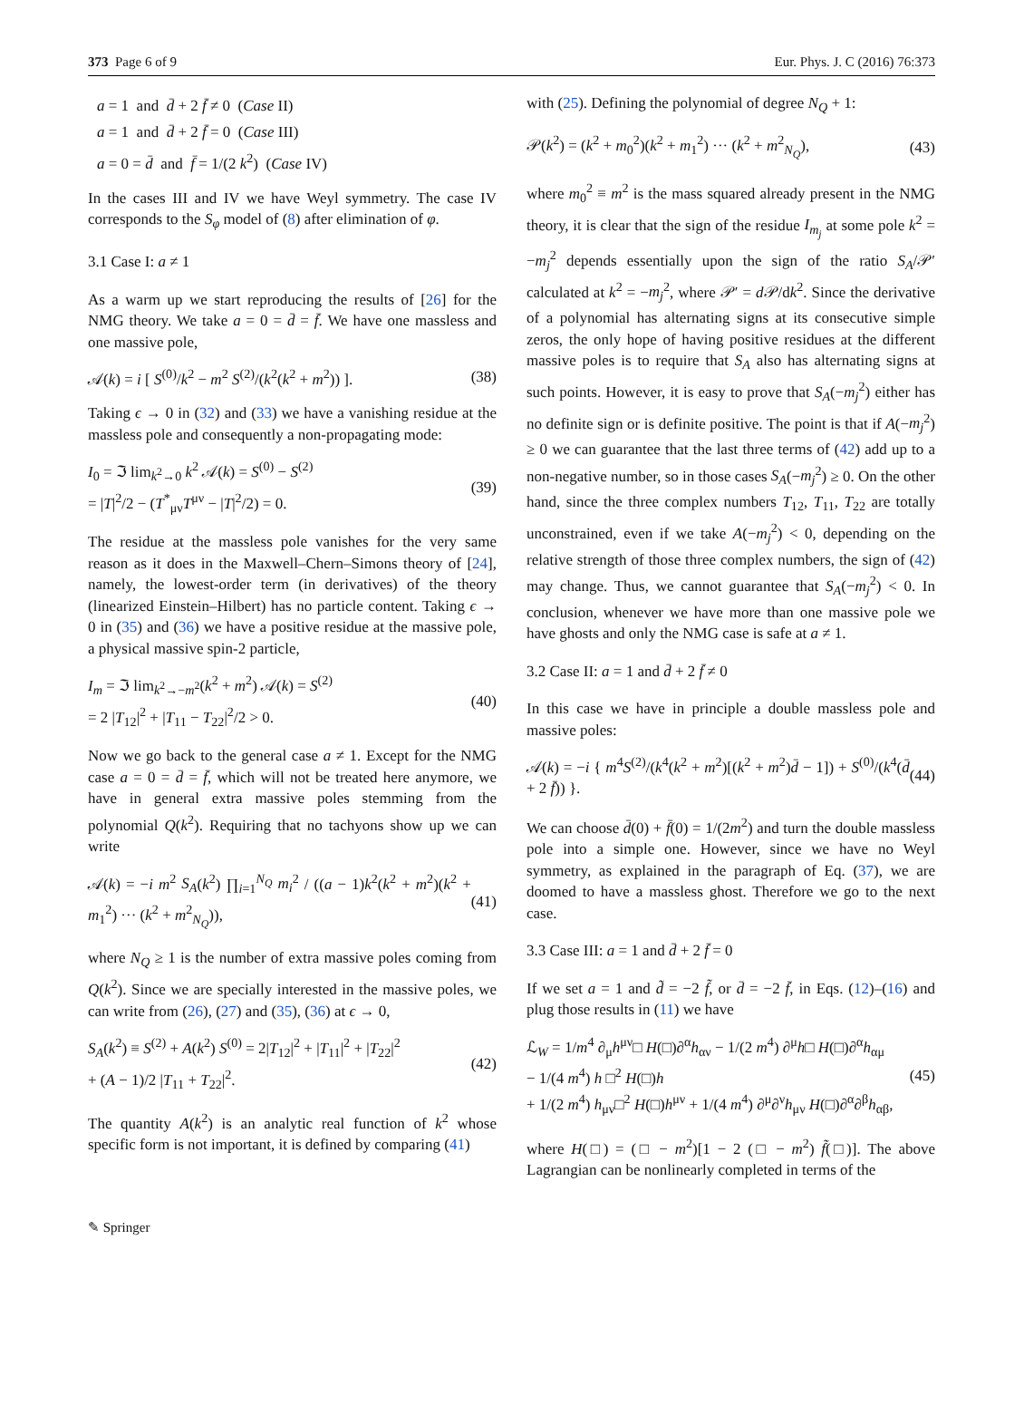373 Page 6 of 9 Eur. Phys. J. C (2016) 76:373
a = 1 and d̄ + 2 f̄ ≠ 0 (Case II)
a = 1 and d̄ + 2 f̄ = 0 (Case III)
a = 0 = d̄ and f̄ = 1/(2 k<sup>2</sup>) (Case IV)
In the cases III and IV we have Weyl symmetry. The case IV corresponds to the S<sub>φ</sub> model of (8) after elimination of φ.
3.1 Case I: a ≠ 1
As a warm up we start reproducing the results of [26] for the NMG theory. We take a = 0 = d̄ = f̄. We have one massless and one massive pole,
𝒜(k) = i [ S<sup>(0)</sup>/k<sup>2</sup> − m<sup>2</sup> S<sup>(2)</sup>/(k<sup>2</sup>(k<sup>2</sup> + m<sup>2</sup>)) ]. (38)
Taking ϵ → 0 in (32) and (33) we have a vanishing residue at the massless pole and consequently a non-propagating mode:
I<sub>0</sub> = ℑ lim<sub>k<sup>2</sup>→0</sub> k<sup>2</sup> 𝒜(k) = S<sup>(0)</sup> − S<sup>(2)</sup>
= |T|<sup>2</sup>/2 − (T<sup>*</sup><sub>μν</sub>T<sup>μν</sup> − |T|<sup>2</sup>/2) = 0. (39)
The residue at the massless pole vanishes for the very same reason as it does in the Maxwell–Chern–Simons theory of [24], namely, the lowest-order term (in derivatives) of the theory (linearized Einstein–Hilbert) has no particle content. Taking ϵ → 0 in (35) and (36) we have a positive residue at the massive pole, a physical massive spin-2 particle,
I<sub>m</sub> = ℑ lim<sub>k<sup>2</sup>→−m<sup>2</sup></sub>(k<sup>2</sup> + m<sup>2</sup>) 𝒜(k) = S<sup>(2)</sup>
= 2 |T<sub>12</sub>|<sup>2</sup> + |T<sub>11</sub> − T<sub>22</sub>|<sup>2</sup>/2 > 0. (40)
Now we go back to the general case a ≠ 1. Except for the NMG case a = 0 = d̄ = f̄, which will not be treated here anymore, we have in general extra massive poles stemming from the polynomial Q(k<sup>2</sup>). Requiring that no tachyons show up we can write
𝒜(k) = −i m<sup>2</sup> S<sub>A</sub>(k<sup>2</sup>) ∏<sub>i=1</sub><sup>N<sub>Q</sub></sup> m<sub>i</sub><sup>2</sup> / ((a − 1)k<sup>2</sup>(k<sup>2</sup> + m<sup>2</sup>)(k<sup>2</sup> + m<sub>1</sub><sup>2</sup>) ··· (k<sup>2</sup> + m<sup>2</sup><sub>N<sub>Q</sub></sub>)), (41)
where N<sub>Q</sub> ≥ 1 is the number of extra massive poles coming from Q(k<sup>2</sup>). Since we are specially interested in the massive poles, we can write from (26), (27) and (35), (36) at ϵ → 0,
S<sub>A</sub>(k<sup>2</sup>) ≡ S<sup>(2)</sup> + A(k<sup>2</sup>) S<sup>(0)</sup> = 2|T<sub>12</sub>|<sup>2</sup> + |T<sub>11</sub>|<sup>2</sup> + |T<sub>22</sub>|<sup>2</sup>
+ (A − 1)/2 |T<sub>11</sub> + T<sub>22</sub>|<sup>2</sup>. (42)
The quantity A(k<sup>2</sup>) is an analytic real function of k<sup>2</sup> whose specific form is not important, it is defined by comparing (41)
with (25). Defining the polynomial of degree N<sub>Q</sub> + 1:
𝒫(k<sup>2</sup>) = (k<sup>2</sup> + m<sub>0</sub><sup>2</sup>)(k<sup>2</sup> + m<sub>1</sub><sup>2</sup>) ··· (k<sup>2</sup> + m<sup>2</sup><sub>N<sub>Q</sub></sub>), (43)
where m<sub>0</sub><sup>2</sup> ≡ m<sup>2</sup> is the mass squared already present in the NMG theory, it is clear that the sign of the residue I<sub>m<sub>j</sub></sub> at some pole k<sup>2</sup> = −m<sub>j</sub><sup>2</sup> depends essentially upon the sign of the ratio S<sub>A</sub>/𝒫′ calculated at k<sup>2</sup> = −m<sub>j</sub><sup>2</sup>, where 𝒫′ = d 𝒫/dk<sup>2</sup>. Since the derivative of a polynomial has alternating signs at its consecutive simple zeros, the only hope of having positive residues at the different massive poles is to require that S<sub>A</sub> also has alternating signs at such points. However, it is easy to prove that S<sub>A</sub>(−m<sub>j</sub><sup>2</sup>) either has no definite sign or is definite positive. The point is that if A(−m<sub>j</sub><sup>2</sup>) ≥ 0 we can guarantee that the last three terms of (42) add up to a non-negative number, so in those cases S<sub>A</sub>(−m<sub>j</sub><sup>2</sup>) ≥ 0. On the other hand, since the three complex numbers T<sub>12</sub>, T<sub>11</sub>, T<sub>22</sub> are totally unconstrained, even if we take A(−m<sub>j</sub><sup>2</sup>) < 0, depending on the relative strength of those three complex numbers, the sign of (42) may change. Thus, we cannot guarantee that S<sub>A</sub>(−m<sub>j</sub><sup>2</sup>) < 0. In conclusion, whenever we have more than one massive pole we have ghosts and only the NMG case is safe at a ≠ 1.
3.2 Case II: a = 1 and d̄ + 2 f̄ ≠ 0
In this case we have in principle a double massless pole and massive poles:
𝒜(k) = −i { m<sup>4</sup>S<sup>(2)</sup>/(k<sup>4</sup>(k<sup>2</sup> + m<sup>2</sup>)[(k<sup>2</sup> + m<sup>2</sup>)d̄ − 1]) + S<sup>(0)</sup>/(k<sup>4</sup>(d̄ + 2 f̄)) }. (44)
We can choose d̄(0) + f̄(0) = 1/(2m<sup>2</sup>) and turn the double massless pole into a simple one. However, since we have no Weyl symmetry, as explained in the paragraph of Eq. (37), we are doomed to have a massless ghost. Therefore we go to the next case.
3.3 Case III: a = 1 and d̄ + 2 f̄ = 0
If we set a = 1 and d̃ = −2 f̃, or d̄ = −2 f̄, in Eqs. (12)–(16) and plug those results in (11) we have
ℒ<sub>W</sub> = 1/m<sup>4</sup> ∂<sub>μ</sub>h<sup>μν</sup>□ H(□)∂<sup>α</sup>h<sub>αν</sub> − 1/(2 m<sup>4</sup>) ∂<sup>μ</sup>h□ H(□)∂<sup>α</sup>h<sub>αμ</sub>
− 1/(4 m<sup>4</sup>) h □<sup>2</sup> H(□)h
+ 1/(2 m<sup>4</sup>) h<sub>μν</sub>□<sup>2</sup> H(□)h<sup>μν</sup> + 1/(4 m<sup>4</sup>) ∂<sup>μ</sup>∂<sup>ν</sup>h<sub>μν</sub> H(□)∂<sup>α</sup>∂<sup>β</sup>h<sub>αβ</sub>, (45)
where H(□) = (□ − m<sup>2</sup>)[1 − 2 (□ − m<sup>2</sup>) f̃(□)]. The above Lagrangian can be nonlinearly completed in terms of the
✎ Springer